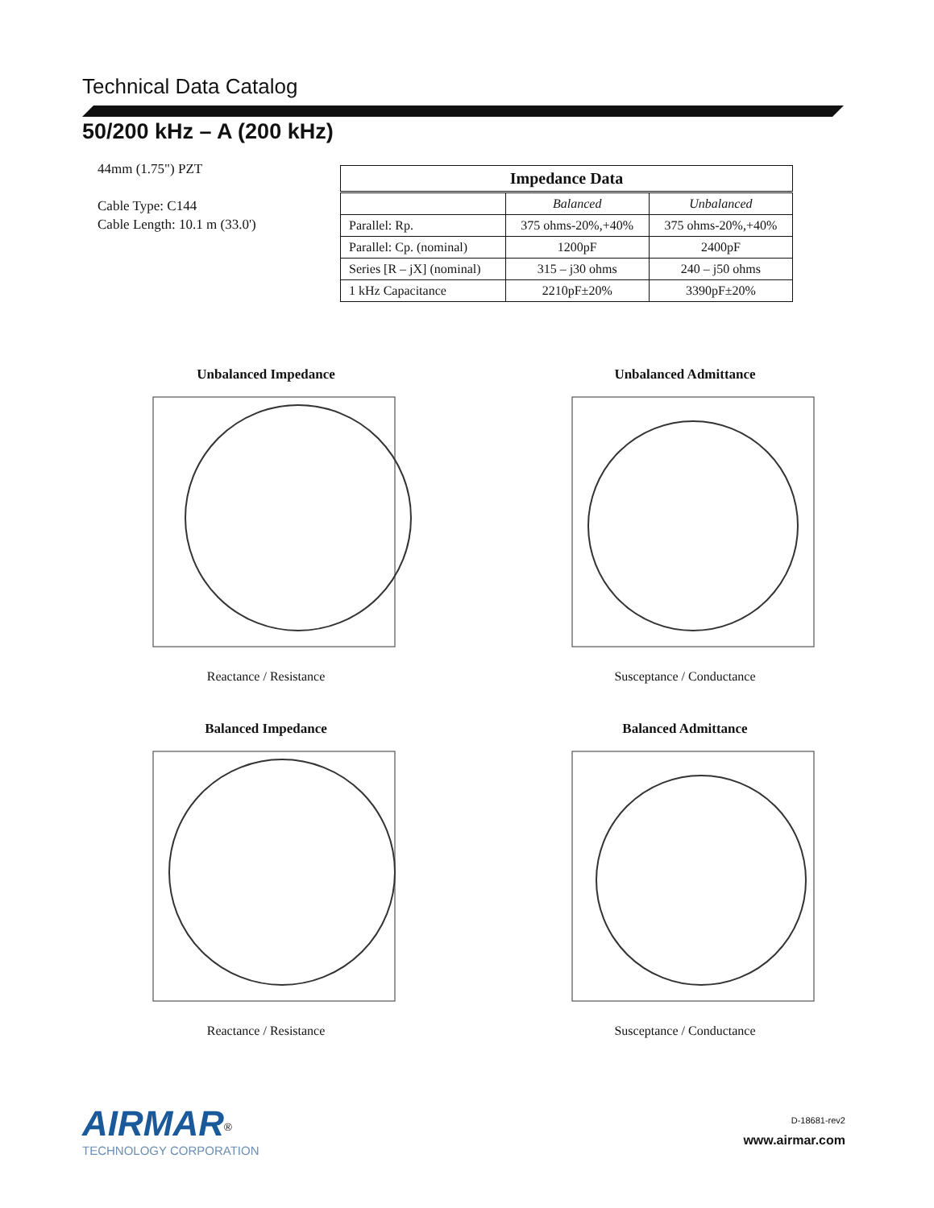Technical Data Catalog
50/200 kHz – A (200 kHz)
44mm (1.75") PZT
Cable Type: C144
Cable Length: 10.1 m (33.0')
| Impedance Data | | |
| --- | --- | --- |
| | Balanced | Unbalanced |
| Parallel: Rp. | 375 ohms-20%,+40% | 375 ohms-20%,+40% |
| Parallel: Cp. (nominal) | 1200pF | 2400pF |
| Series [R – jX] (nominal) | 315 – j30 ohms | 240 – j50 ohms |
| 1 kHz Capacitance | 2210pF±20% | 3390pF±20% |
Unbalanced Impedance
Reactance / Resistance
Unbalanced Admittance
Susceptance / Conductance
Balanced Impedance
Reactance / Resistance
Balanced Admittance
Susceptance / Conductance
AIRMAR<sup>®</sup>
TECHNOLOGY CORPORATION
D-18681-rev2
www.airmar.com